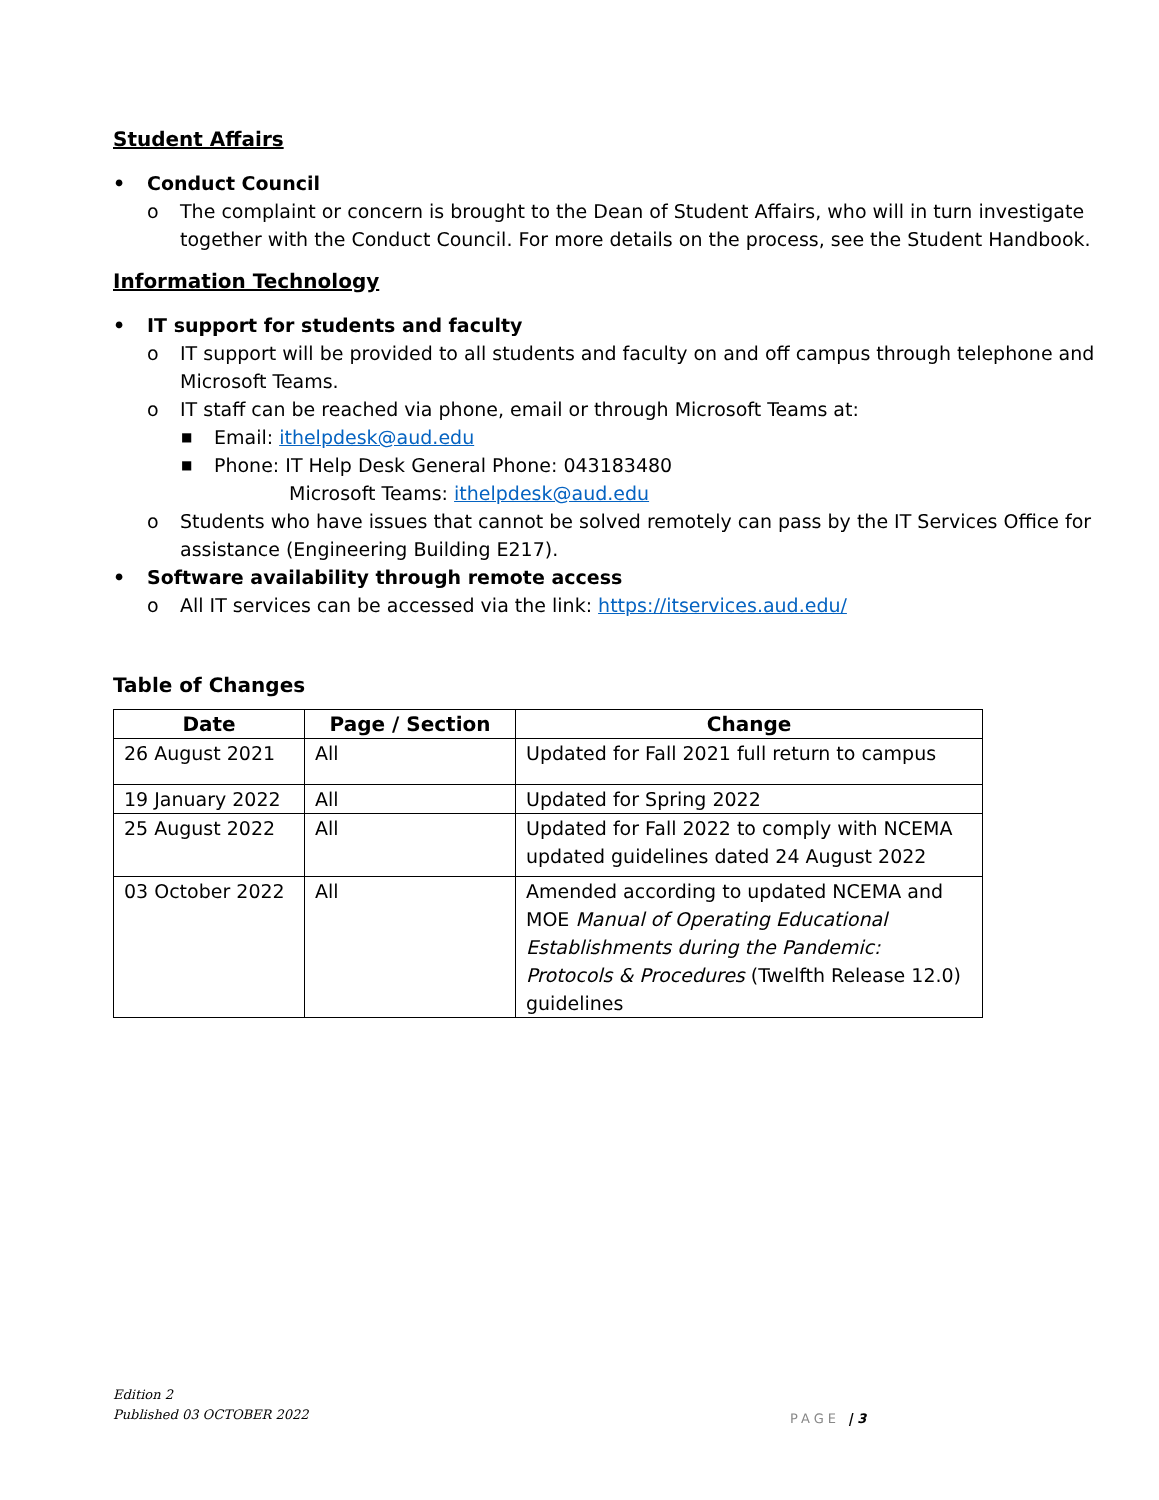Student Affairs
Conduct Council
o The complaint or concern is brought to the Dean of Student Affairs, who will in turn investigate together with the Conduct Council. For more details on the process, see the Student Handbook.
Information Technology
IT support for students and faculty
o IT support will be provided to all students and faculty on and off campus through telephone and Microsoft Teams.
o IT staff can be reached via phone, email or through Microsoft Teams at:
■ Email: ithelpdesk@aud.edu
■ Phone: IT Help Desk General Phone: 043183480
Microsoft Teams: ithelpdesk@aud.edu
o Students who have issues that cannot be solved remotely can pass by the IT Services Office for assistance (Engineering Building E217).
Software availability through remote access
o All IT services can be accessed via the link: https://itservices.aud.edu/
Table of Changes
| Date | Page / Section | Change |
| --- | --- | --- |
| 26 August 2021 | All | Updated for Fall 2021 full return to campus |
| 19 January 2022 | All | Updated for Spring 2022 |
| 25 August 2022 | All | Updated for Fall 2022 to comply with NCEMA updated guidelines dated 24 August 2022 |
| 03 October 2022 | All | Amended according to updated NCEMA and MOE Manual of Operating Educational Establishments during the Pandemic: Protocols & Procedures (Twelfth Release 12.0) guidelines |
Edition 2
Published 03 OCTOBER 2022
PAGE | 3